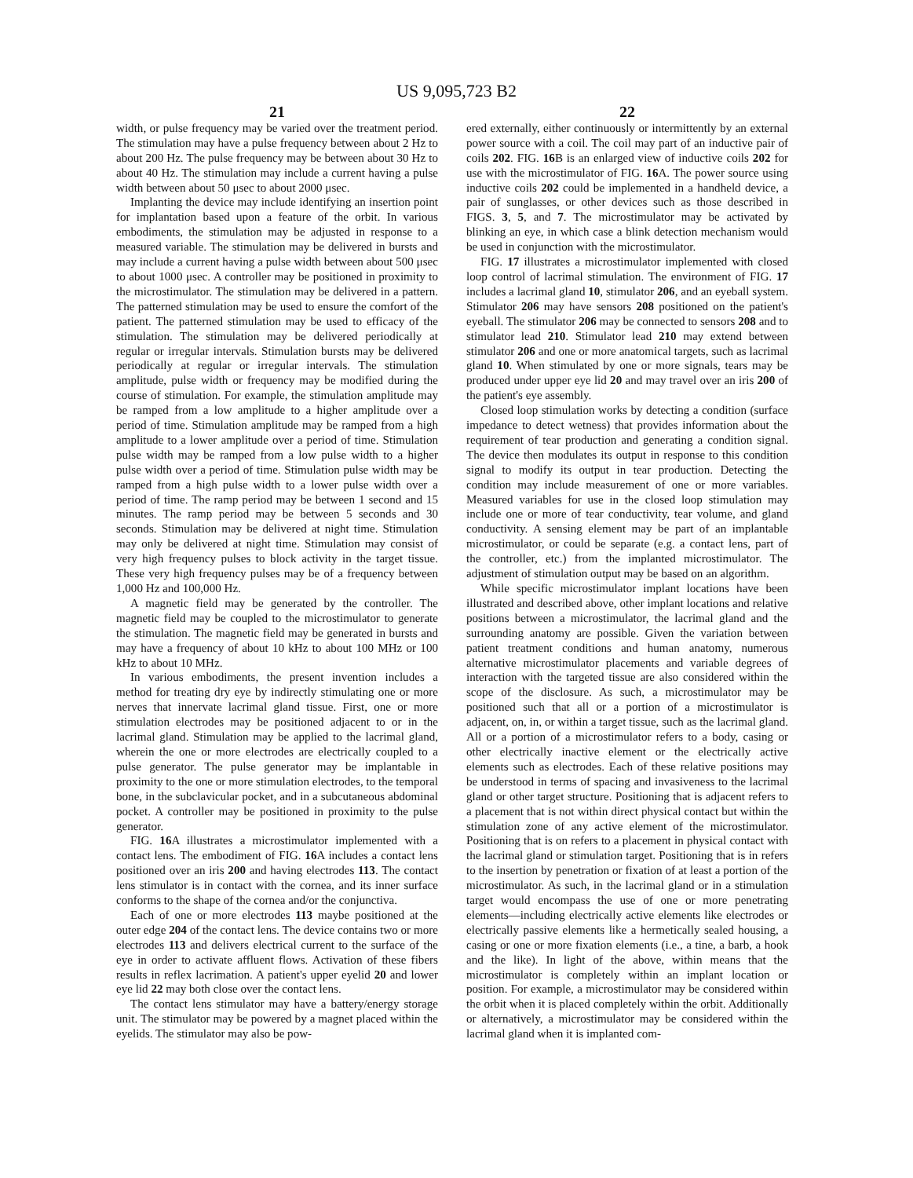US 9,095,723 B2
21
width, or pulse frequency may be varied over the treatment period. The stimulation may have a pulse frequency between about 2 Hz to about 200 Hz. The pulse frequency may be between about 30 Hz to about 40 Hz. The stimulation may include a current having a pulse width between about 50 μsec to about 2000 μsec.
Implanting the device may include identifying an insertion point for implantation based upon a feature of the orbit. In various embodiments, the stimulation may be adjusted in response to a measured variable. The stimulation may be delivered in bursts and may include a current having a pulse width between about 500 μsec to about 1000 μsec. A controller may be positioned in proximity to the microstimulator. The stimulation may be delivered in a pattern. The patterned stimulation may be used to ensure the comfort of the patient. The patterned stimulation may be used to efficacy of the stimulation. The stimulation may be delivered periodically at regular or irregular intervals. Stimulation bursts may be delivered periodically at regular or irregular intervals. The stimulation amplitude, pulse width or frequency may be modified during the course of stimulation. For example, the stimulation amplitude may be ramped from a low amplitude to a higher amplitude over a period of time. Stimulation amplitude may be ramped from a high amplitude to a lower amplitude over a period of time. Stimulation pulse width may be ramped from a low pulse width to a higher pulse width over a period of time. Stimulation pulse width may be ramped from a high pulse width to a lower pulse width over a period of time. The ramp period may be between 1 second and 15 minutes. The ramp period may be between 5 seconds and 30 seconds. Stimulation may be delivered at night time. Stimulation may only be delivered at night time. Stimulation may consist of very high frequency pulses to block activity in the target tissue. These very high frequency pulses may be of a frequency between 1,000 Hz and 100,000 Hz.
A magnetic field may be generated by the controller. The magnetic field may be coupled to the microstimulator to generate the stimulation. The magnetic field may be generated in bursts and may have a frequency of about 10 kHz to about 100 MHz or 100 kHz to about 10 MHz.
In various embodiments, the present invention includes a method for treating dry eye by indirectly stimulating one or more nerves that innervate lacrimal gland tissue. First, one or more stimulation electrodes may be positioned adjacent to or in the lacrimal gland. Stimulation may be applied to the lacrimal gland, wherein the one or more electrodes are electrically coupled to a pulse generator. The pulse generator may be implantable in proximity to the one or more stimulation electrodes, to the temporal bone, in the subclavicular pocket, and in a subcutaneous abdominal pocket. A controller may be positioned in proximity to the pulse generator.
FIG. 16 A illustrates a microstimulator implemented with a contact lens. The embodiment of FIG. 16 A includes a contact lens positioned over an iris 200 and having electrodes 113. The contact lens stimulator is in contact with the cornea, and its inner surface conforms to the shape of the cornea and/or the conjunctiva.
Each of one or more electrodes 113 maybe positioned at the outer edge 204 of the contact lens. The device contains two or more electrodes 113 and delivers electrical current to the surface of the eye in order to activate affluent flows. Activation of these fibers results in reflex lacrimation. A patient's upper eyelid 20 and lower eye lid 22 may both close over the contact lens.
The contact lens stimulator may have a battery/energy storage unit. The stimulator may be powered by a magnet placed within the eyelids. The stimulator may also be pow-
22
ered externally, either continuously or intermittently by an external power source with a coil. The coil may part of an inductive pair of coils 202. FIG. 16 B is an enlarged view of inductive coils 202 for use with the microstimulator of FIG. 16 A. The power source using inductive coils 202 could be implemented in a handheld device, a pair of sunglasses, or other devices such as those described in FIGS. 3, 5, and 7. The microstimulator may be activated by blinking an eye, in which case a blink detection mechanism would be used in conjunction with the microstimulator.
FIG. 17 illustrates a microstimulator implemented with closed loop control of lacrimal stimulation. The environment of FIG. 17 includes a lacrimal gland 10, stimulator 206, and an eyeball system. Stimulator 206 may have sensors 208 positioned on the patient's eyeball. The stimulator 206 may be connected to sensors 208 and to stimulator lead 210. Stimulator lead 210 may extend between stimulator 206 and one or more anatomical targets, such as lacrimal gland 10. When stimulated by one or more signals, tears may be produced under upper eye lid 20 and may travel over an iris 200 of the patient's eye assembly.
Closed loop stimulation works by detecting a condition (surface impedance to detect wetness) that provides information about the requirement of tear production and generating a condition signal. The device then modulates its output in response to this condition signal to modify its output in tear production. Detecting the condition may include measurement of one or more variables. Measured variables for use in the closed loop stimulation may include one or more of tear conductivity, tear volume, and gland conductivity. A sensing element may be part of an implantable microstimulator, or could be separate (e.g. a contact lens, part of the controller, etc.) from the implanted microstimulator. The adjustment of stimulation output may be based on an algorithm.
While specific microstimulator implant locations have been illustrated and described above, other implant locations and relative positions between a microstimulator, the lacrimal gland and the surrounding anatomy are possible. Given the variation between patient treatment conditions and human anatomy, numerous alternative microstimulator placements and variable degrees of interaction with the targeted tissue are also considered within the scope of the disclosure. As such, a microstimulator may be positioned such that all or a portion of a microstimulator is adjacent, on, in, or within a target tissue, such as the lacrimal gland. All or a portion of a microstimulator refers to a body, casing or other electrically inactive element or the electrically active elements such as electrodes. Each of these relative positions may be understood in terms of spacing and invasiveness to the lacrimal gland or other target structure. Positioning that is adjacent refers to a placement that is not within direct physical contact but within the stimulation zone of any active element of the microstimulator. Positioning that is on refers to a placement in physical contact with the lacrimal gland or stimulation target. Positioning that is in refers to the insertion by penetration or fixation of at least a portion of the microstimulator. As such, in the lacrimal gland or in a stimulation target would encompass the use of one or more penetrating elements—including electrically active elements like electrodes or electrically passive elements like a hermetically sealed housing, a casing or one or more fixation elements (i.e., a tine, a barb, a hook and the like). In light of the above, within means that the microstimulator is completely within an implant location or position. For example, a microstimulator may be considered within the orbit when it is placed completely within the orbit. Additionally or alternatively, a microstimulator may be considered within the lacrimal gland when it is implanted com-